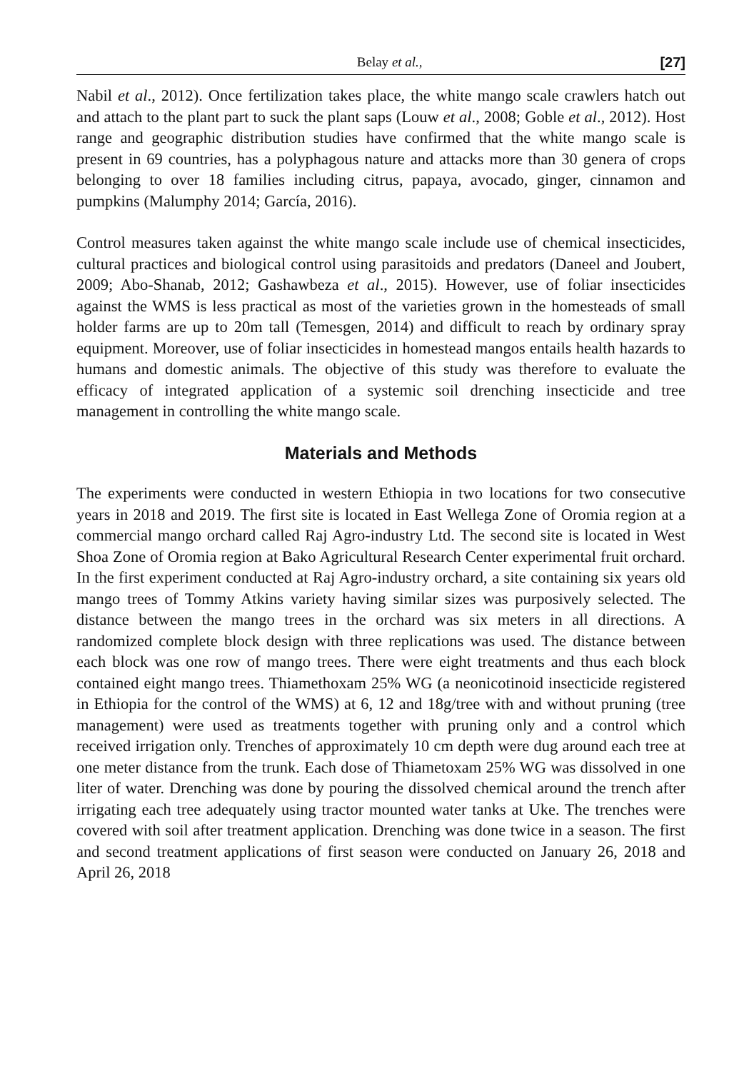Belay et al., [27]
Nabil et al., 2012). Once fertilization takes place, the white mango scale crawlers hatch out and attach to the plant part to suck the plant saps (Louw et al., 2008; Goble et al., 2012). Host range and geographic distribution studies have confirmed that the white mango scale is present in 69 countries, has a polyphagous nature and attacks more than 30 genera of crops belonging to over 18 families including citrus, papaya, avocado, ginger, cinnamon and pumpkins (Malumphy 2014; García, 2016).
Control measures taken against the white mango scale include use of chemical insecticides, cultural practices and biological control using parasitoids and predators (Daneel and Joubert, 2009; Abo-Shanab, 2012; Gashawbeza et al., 2015). However, use of foliar insecticides against the WMS is less practical as most of the varieties grown in the homesteads of small holder farms are up to 20m tall (Temesgen, 2014) and difficult to reach by ordinary spray equipment. Moreover, use of foliar insecticides in homestead mangos entails health hazards to humans and domestic animals. The objective of this study was therefore to evaluate the efficacy of integrated application of a systemic soil drenching insecticide and tree management in controlling the white mango scale.
Materials and Methods
The experiments were conducted in western Ethiopia in two locations for two consecutive years in 2018 and 2019. The first site is located in East Wellega Zone of Oromia region at a commercial mango orchard called Raj Agro-industry Ltd. The second site is located in West Shoa Zone of Oromia region at Bako Agricultural Research Center experimental fruit orchard. In the first experiment conducted at Raj Agro-industry orchard, a site containing six years old mango trees of Tommy Atkins variety having similar sizes was purposively selected. The distance between the mango trees in the orchard was six meters in all directions. A randomized complete block design with three replications was used. The distance between each block was one row of mango trees. There were eight treatments and thus each block contained eight mango trees. Thiamethoxam 25% WG (a neonicotinoid insecticide registered in Ethiopia for the control of the WMS) at 6, 12 and 18g/tree with and without pruning (tree management) were used as treatments together with pruning only and a control which received irrigation only. Trenches of approximately 10 cm depth were dug around each tree at one meter distance from the trunk. Each dose of Thiametoxam 25% WG was dissolved in one liter of water. Drenching was done by pouring the dissolved chemical around the trench after irrigating each tree adequately using tractor mounted water tanks at Uke. The trenches were covered with soil after treatment application. Drenching was done twice in a season. The first and second treatment applications of first season were conducted on January 26, 2018 and April 26, 2018